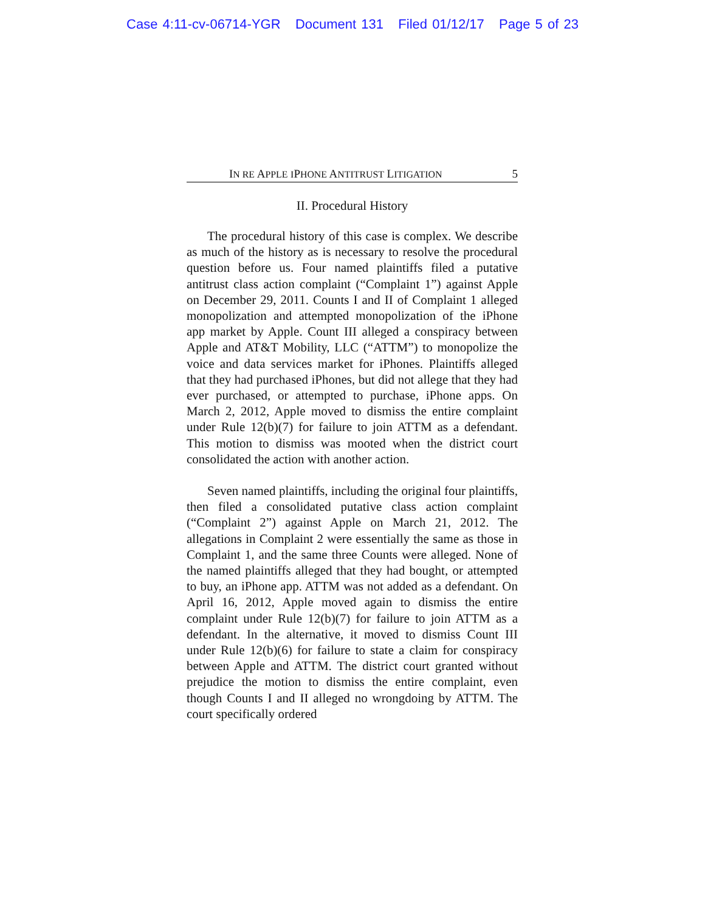Case 4:11-cv-06714-YGR Document 131 Filed 01/12/17 Page 5 of 23
IN RE APPLE IPHONE ANTITRUST LITIGATION 5
II. Procedural History
The procedural history of this case is complex. We describe as much of the history as is necessary to resolve the procedural question before us. Four named plaintiffs filed a putative antitrust class action complaint (“Complaint 1”) against Apple on December 29, 2011. Counts I and II of Complaint 1 alleged monopolization and attempted monopolization of the iPhone app market by Apple. Count III alleged a conspiracy between Apple and AT&T Mobility, LLC (“ATTM”) to monopolize the voice and data services market for iPhones. Plaintiffs alleged that they had purchased iPhones, but did not allege that they had ever purchased, or attempted to purchase, iPhone apps. On March 2, 2012, Apple moved to dismiss the entire complaint under Rule 12(b)(7) for failure to join ATTM as a defendant. This motion to dismiss was mooted when the district court consolidated the action with another action.
Seven named plaintiffs, including the original four plaintiffs, then filed a consolidated putative class action complaint (“Complaint 2”) against Apple on March 21, 2012. The allegations in Complaint 2 were essentially the same as those in Complaint 1, and the same three Counts were alleged. None of the named plaintiffs alleged that they had bought, or attempted to buy, an iPhone app. ATTM was not added as a defendant. On April 16, 2012, Apple moved again to dismiss the entire complaint under Rule 12(b)(7) for failure to join ATTM as a defendant. In the alternative, it moved to dismiss Count III under Rule 12(b)(6) for failure to state a claim for conspiracy between Apple and ATTM. The district court granted without prejudice the motion to dismiss the entire complaint, even though Counts I and II alleged no wrongdoing by ATTM. The court specifically ordered